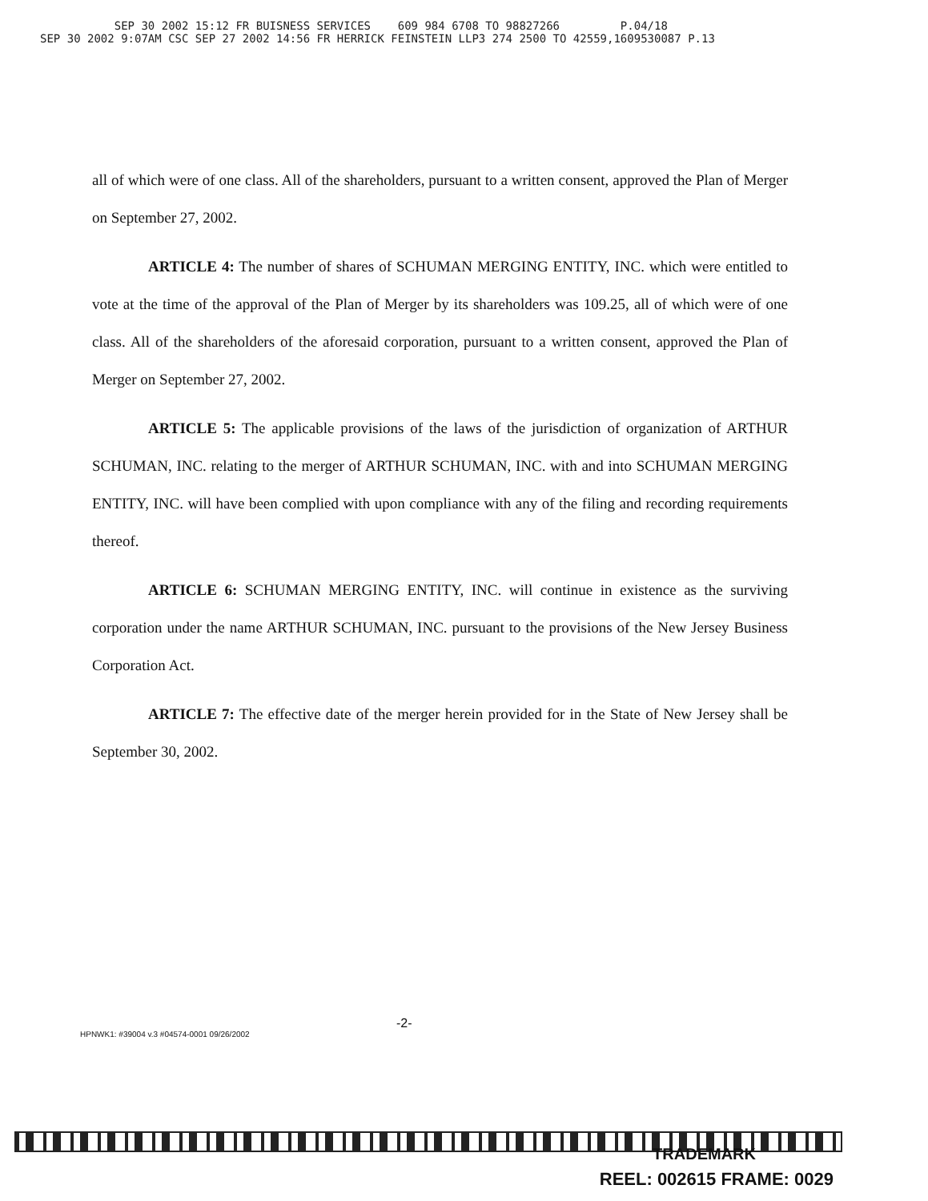SEP 30 2002 15:12 FR BUISNESS SERVICES 609 984 6708 TO 98827266 P.04/18
SEP 30 2002 9:07AM CSC SEP 27 2002 14:56 FR HERRICK FEINSTEIN LLP3 274 2500 TO 42559,1609530087 P.13
all of which were of one class. All of the shareholders, pursuant to a written consent, approved the Plan of Merger on September 27, 2002.
ARTICLE 4: The number of shares of SCHUMAN MERGING ENTITY, INC. which were entitled to vote at the time of the approval of the Plan of Merger by its shareholders was 109.25, all of which were of one class. All of the shareholders of the aforesaid corporation, pursuant to a written consent, approved the Plan of Merger on September 27, 2002.
ARTICLE 5: The applicable provisions of the laws of the jurisdiction of organization of ARTHUR SCHUMAN, INC. relating to the merger of ARTHUR SCHUMAN, INC. with and into SCHUMAN MERGING ENTITY, INC. will have been complied with upon compliance with any of the filing and recording requirements thereof.
ARTICLE 6: SCHUMAN MERGING ENTITY, INC. will continue in existence as the surviving corporation under the name ARTHUR SCHUMAN, INC. pursuant to the provisions of the New Jersey Business Corporation Act.
ARTICLE 7: The effective date of the merger herein provided for in the State of New Jersey shall be September 30, 2002.
-2-
HPNWK1: #39004 v.3 #04574-0001 09/26/2002
TRADEMARK
REEL: 002615 FRAME: 0029